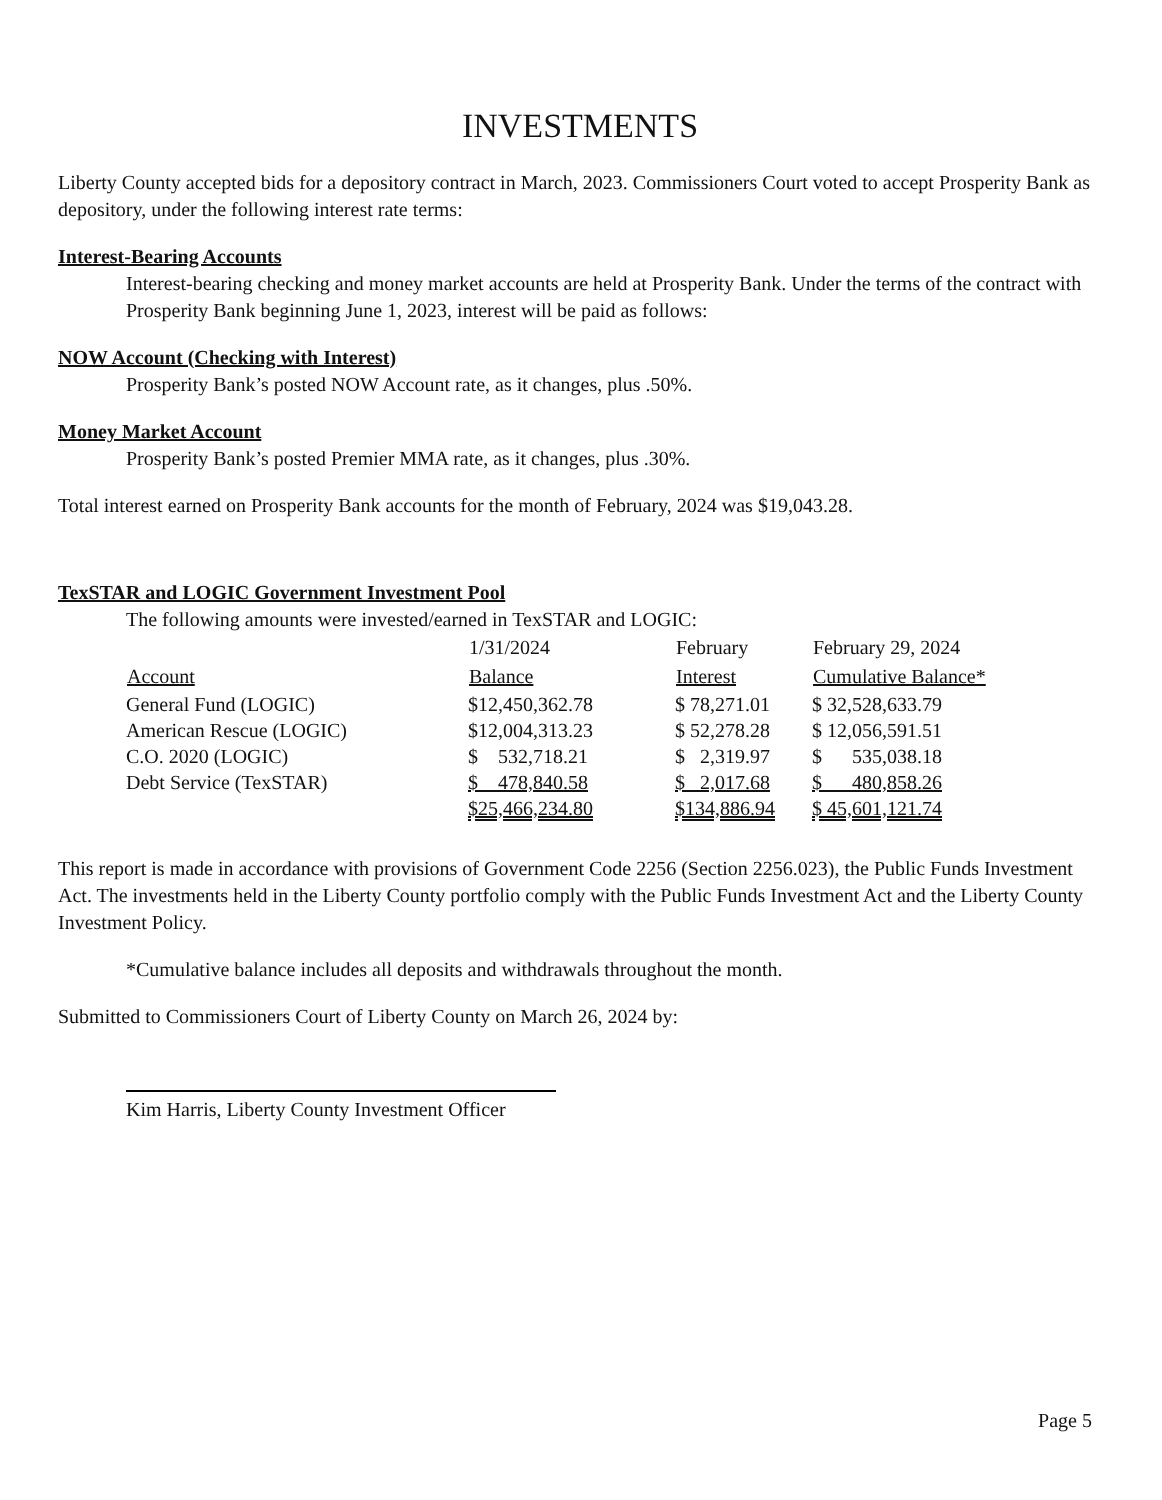INVESTMENTS
Liberty County accepted bids for a depository contract in March, 2023. Commissioners Court voted to accept Prosperity Bank as depository, under the following interest rate terms:
Interest-Bearing Accounts
Interest-bearing checking and money market accounts are held at Prosperity Bank. Under the terms of the contract with Prosperity Bank beginning June 1, 2023, interest will be paid as follows:
NOW Account (Checking with Interest)
Prosperity Bank’s posted NOW Account rate, as it changes, plus .50%.
Money Market Account
Prosperity Bank’s posted Premier MMA rate, as it changes, plus .30%.
Total interest earned on Prosperity Bank accounts for the month of February, 2024 was $19,043.28.
TexSTAR and LOGIC Government Investment Pool
The following amounts were invested/earned in TexSTAR and LOGIC:
| | 1/31/2024 | February | February 29, 2024 |
| --- | --- | --- | --- |
| Account | Balance | Interest | Cumulative Balance* |
| General Fund (LOGIC) | $12,450,362.78 | $ 78,271.01 | $ 32,528,633.79 |
| American Rescue (LOGIC) | $12,004,313.23 | $ 52,278.28 | $ 12,056,591.51 |
| C.O. 2020 (LOGIC) | $ 532,718.21 | $ 2,319.97 | $ 535,038.18 |
| Debt Service (TexSTAR) | $ 478,840.58 | $ 2,017.68 | $ 480,858.26 |
| | $25,466,234.80 | $134,886.94 | $ 45,601,121.74 |
This report is made in accordance with provisions of Government Code 2256 (Section 2256.023), the Public Funds Investment Act. The investments held in the Liberty County portfolio comply with the Public Funds Investment Act and the Liberty County Investment Policy.
*Cumulative balance includes all deposits and withdrawals throughout the month.
Submitted to Commissioners Court of Liberty County on March 26, 2024 by:
Kim Harris, Liberty County Investment Officer
Page 5